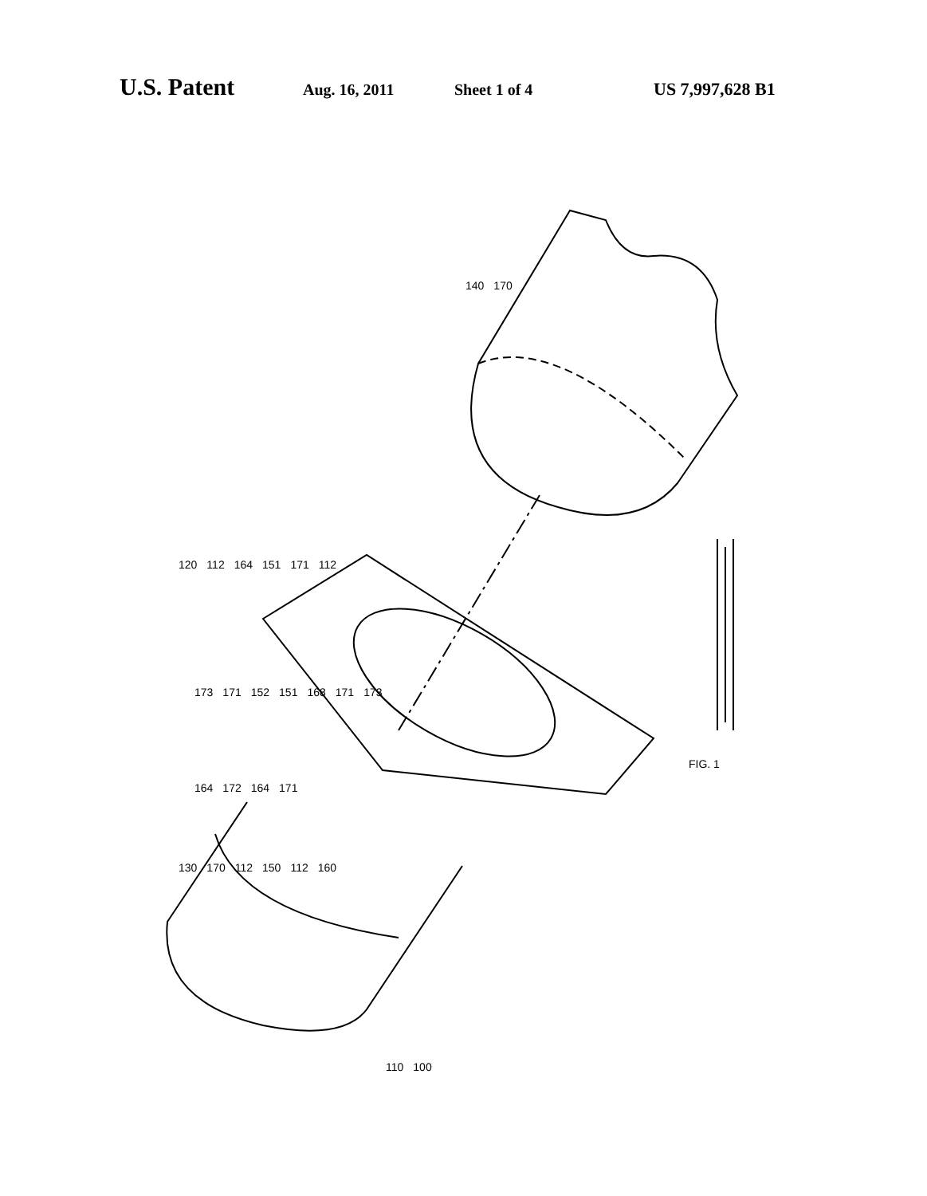U.S. Patent Aug. 16, 2011 Sheet 1 of 4 US 7,997,628 B1
140 170
120 112 164 151 171 112
173 171 152 151 168 171 173
164 172 164 171
130 170 112 150 112 160
110 100
FIG. 1